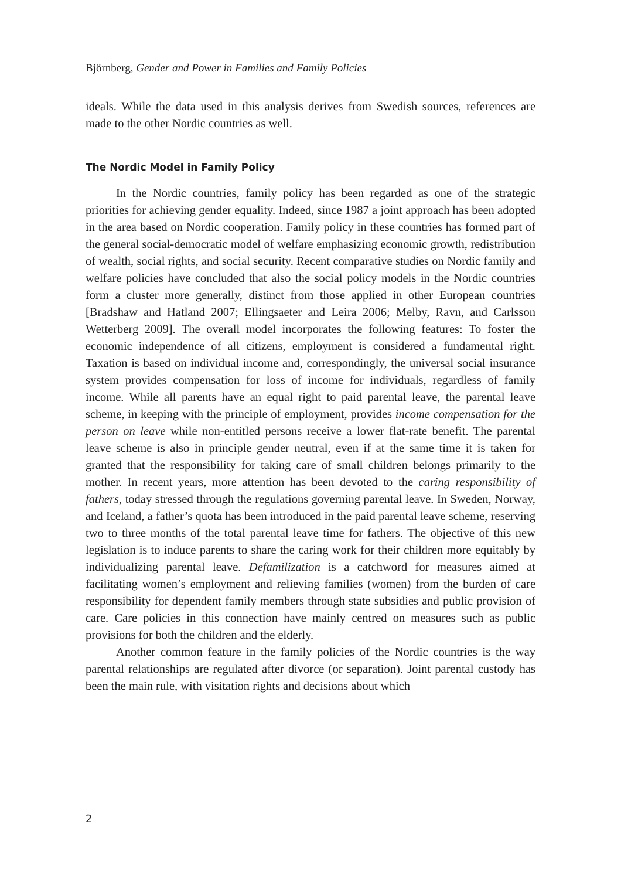Björnberg, Gender and Power in Families and Family Policies
ideals. While the data used in this analysis derives from Swedish sources, references are made to the other Nordic countries as well.
The Nordic Model in Family Policy
In the Nordic countries, family policy has been regarded as one of the strategic priorities for achieving gender equality. Indeed, since 1987 a joint approach has been adopted in the area based on Nordic cooperation. Family policy in these countries has formed part of the general social-democratic model of welfare emphasizing economic growth, redistribution of wealth, social rights, and social security. Recent comparative studies on Nordic family and welfare policies have concluded that also the social policy models in the Nordic countries form a cluster more generally, distinct from those applied in other European countries [Bradshaw and Hatland 2007; Ellingsaeter and Leira 2006; Melby, Ravn, and Carlsson Wetterberg 2009]. The overall model incorporates the following features: To foster the economic independence of all citizens, employment is considered a fundamental right. Taxation is based on individual income and, correspondingly, the universal social insurance system provides compensation for loss of income for individuals, regardless of family income. While all parents have an equal right to paid parental leave, the parental leave scheme, in keeping with the principle of employment, provides income compensation for the person on leave while non-entitled persons receive a lower flat-rate benefit. The parental leave scheme is also in principle gender neutral, even if at the same time it is taken for granted that the responsibility for taking care of small children belongs primarily to the mother. In recent years, more attention has been devoted to the caring responsibility of fathers, today stressed through the regulations governing parental leave. In Sweden, Norway, and Iceland, a father’s quota has been introduced in the paid parental leave scheme, reserving two to three months of the total parental leave time for fathers. The objective of this new legislation is to induce parents to share the caring work for their children more equitably by individualizing parental leave. Defamilization is a catchword for measures aimed at facilitating women’s employment and relieving families (women) from the burden of care responsibility for dependent family members through state subsidies and public provision of care. Care policies in this connection have mainly centred on measures such as public provisions for both the children and the elderly.
Another common feature in the family policies of the Nordic countries is the way parental relationships are regulated after divorce (or separation). Joint parental custody has been the main rule, with visitation rights and decisions about which
2